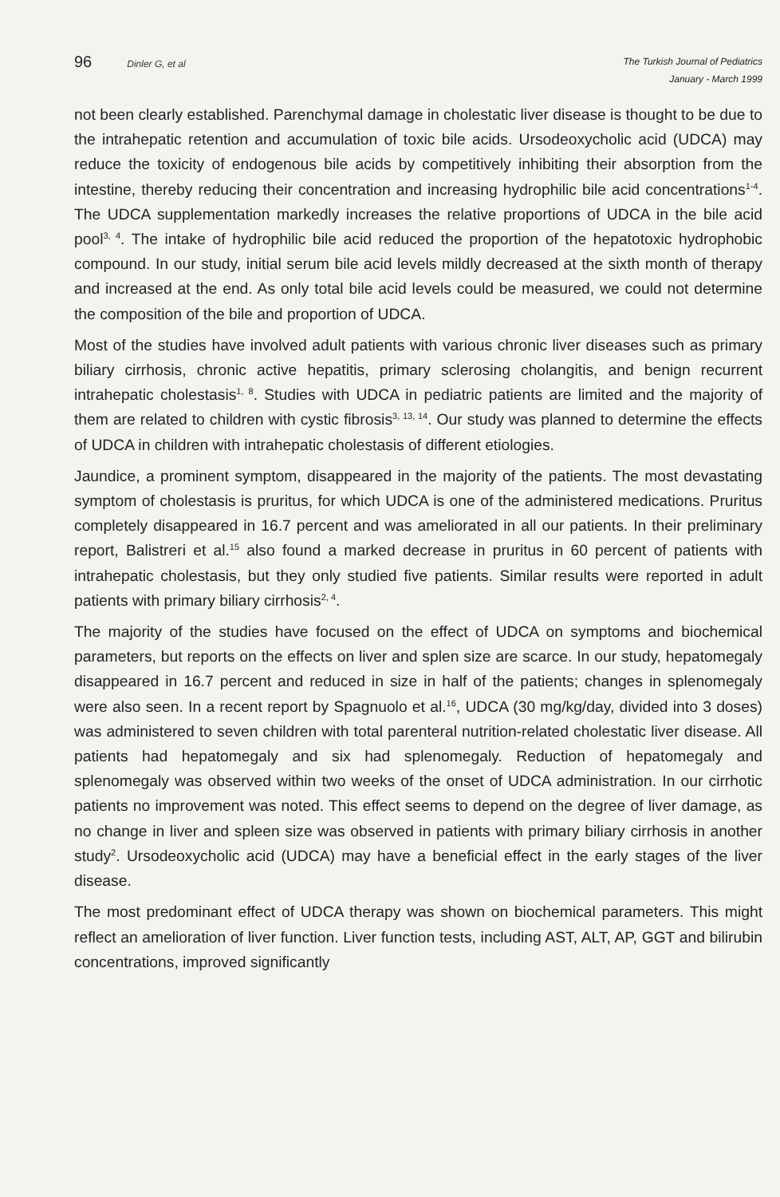96 Dinler G, et al
The Turkish Journal of Pediatrics
January - March 1999
not been clearly established. Parenchymal damage in cholestatic liver disease is thought to be due to the intrahepatic retention and accumulation of toxic bile acids. Ursodeoxycholic acid (UDCA) may reduce the toxicity of endogenous bile acids by competitively inhibiting their absorption from the intestine, thereby reducing their concentration and increasing hydrophilic bile acid concentrations<sup>1-4</sup>. The UDCA supplementation markedly increases the relative proportions of UDCA in the bile acid pool<sup>3, 4</sup>. The intake of hydrophilic bile acid reduced the proportion of the hepatotoxic hydrophobic compound. In our study, initial serum bile acid levels mildly decreased at the sixth month of therapy and increased at the end. As only total bile acid levels could be measured, we could not determine the composition of the bile and proportion of UDCA.
Most of the studies have involved adult patients with various chronic liver diseases such as primary biliary cirrhosis, chronic active hepatitis, primary sclerosing cholangitis, and benign recurrent intrahepatic cholestasis<sup>1, 8</sup>. Studies with UDCA in pediatric patients are limited and the majority of them are related to children with cystic fibrosis<sup>3, 13, 14</sup>. Our study was planned to determine the effects of UDCA in children with intrahepatic cholestasis of different etiologies.
Jaundice, a prominent symptom, disappeared in the majority of the patients. The most devastating symptom of cholestasis is pruritus, for which UDCA is one of the administered medications. Pruritus completely disappeared in 16.7 percent and was ameliorated in all our patients. In their preliminary report, Balistreri et al.<sup>15</sup> also found a marked decrease in pruritus in 60 percent of patients with intrahepatic cholestasis, but they only studied five patients. Similar results were reported in adult patients with primary biliary cirrhosis<sup>2, 4</sup>.
The majority of the studies have focused on the effect of UDCA on symptoms and biochemical parameters, but reports on the effects on liver and splen size are scarce. In our study, hepatomegaly disappeared in 16.7 percent and reduced in size in half of the patients; changes in splenomegaly were also seen. In a recent report by Spagnuolo et al.<sup>16</sup>, UDCA (30 mg/kg/day, divided into 3 doses) was administered to seven children with total parenteral nutrition-related cholestatic liver disease. All patients had hepatomegaly and six had splenomegaly. Reduction of hepatomegaly and splenomegaly was observed within two weeks of the onset of UDCA administration. In our cirrhotic patients no improvement was noted. This effect seems to depend on the degree of liver damage, as no change in liver and spleen size was observed in patients with primary biliary cirrhosis in another study<sup>2</sup>. Ursodeoxycholic acid (UDCA) may have a beneficial effect in the early stages of the liver disease.
The most predominant effect of UDCA therapy was shown on biochemical parameters. This might reflect an amelioration of liver function. Liver function tests, including AST, ALT, AP, GGT and bilirubin concentrations, improved significantly